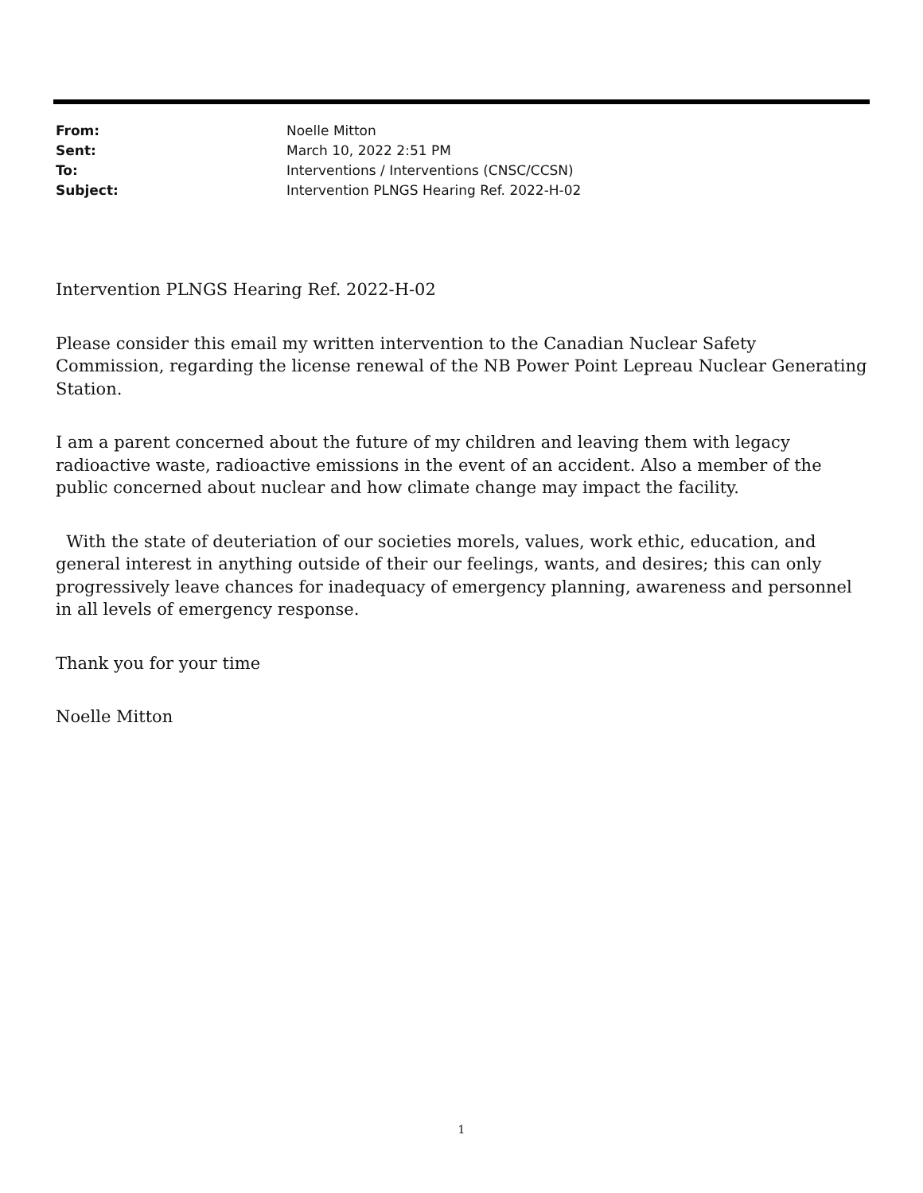| From: | Noelle Mitton |
| Sent: | March 10, 2022 2:51 PM |
| To: | Interventions / Interventions (CNSC/CCSN) |
| Subject: | Intervention PLNGS Hearing Ref. 2022-H-02 |
Intervention PLNGS Hearing Ref. 2022-H-02
Please consider this email my written intervention to the Canadian Nuclear Safety Commission, regarding the license renewal of the NB Power Point Lepreau Nuclear Generating Station.
I am a parent concerned about the future of my children and leaving them with legacy radioactive waste, radioactive emissions in the event of an accident. Also a member of the public concerned about nuclear and how climate change may impact the facility.
With the state of deuteriation of our societies morels, values, work ethic, education, and general interest in anything outside of their our feelings, wants, and desires; this can only progressively leave chances for inadequacy of emergency planning, awareness and personnel in all levels of emergency response.
Thank you for your time
Noelle Mitton
1